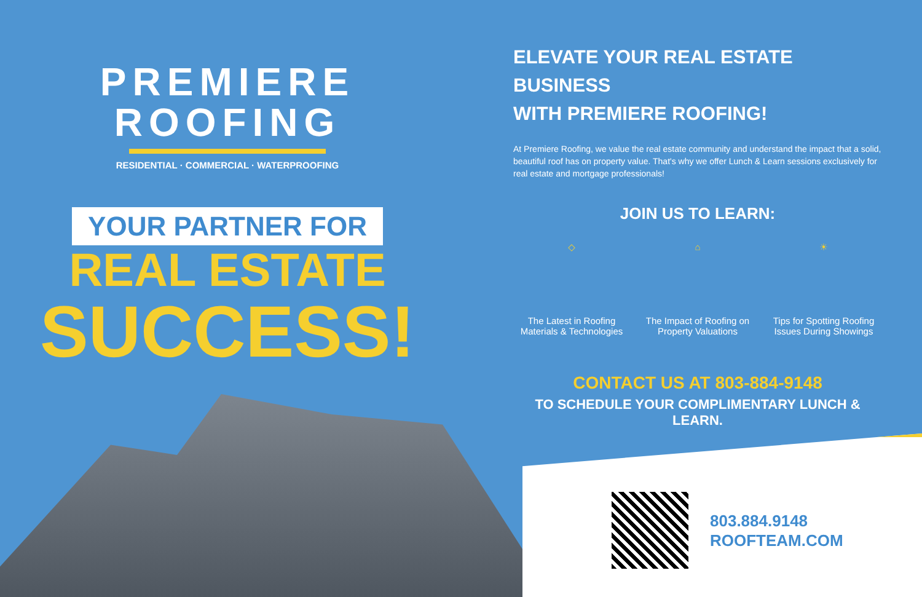PREMIERE
ROOFING
RESIDENTIAL · COMMERCIAL · WATERPROOFING
YOUR PARTNER FOR
REAL ESTATE
SUCCESS!
ELEVATE YOUR REAL ESTATE BUSINESS
WITH PREMIERE ROOFING!
At Premiere Roofing, we value the real estate community and understand the impact that a solid, beautiful roof has on property value. That's why we offer Lunch & Learn sessions exclusively for real estate and mortgage professionals!
JOIN US TO LEARN:
◇
The Latest in Roofing Materials & Technologies
⌂
The Impact of Roofing on Property Valuations
☀
Tips for Spotting Roofing Issues During Showings
CONTACT US AT 803-884-9148
TO SCHEDULE YOUR COMPLIMENTARY LUNCH & LEARN.
803.884.9148
ROOFTEAM.COM